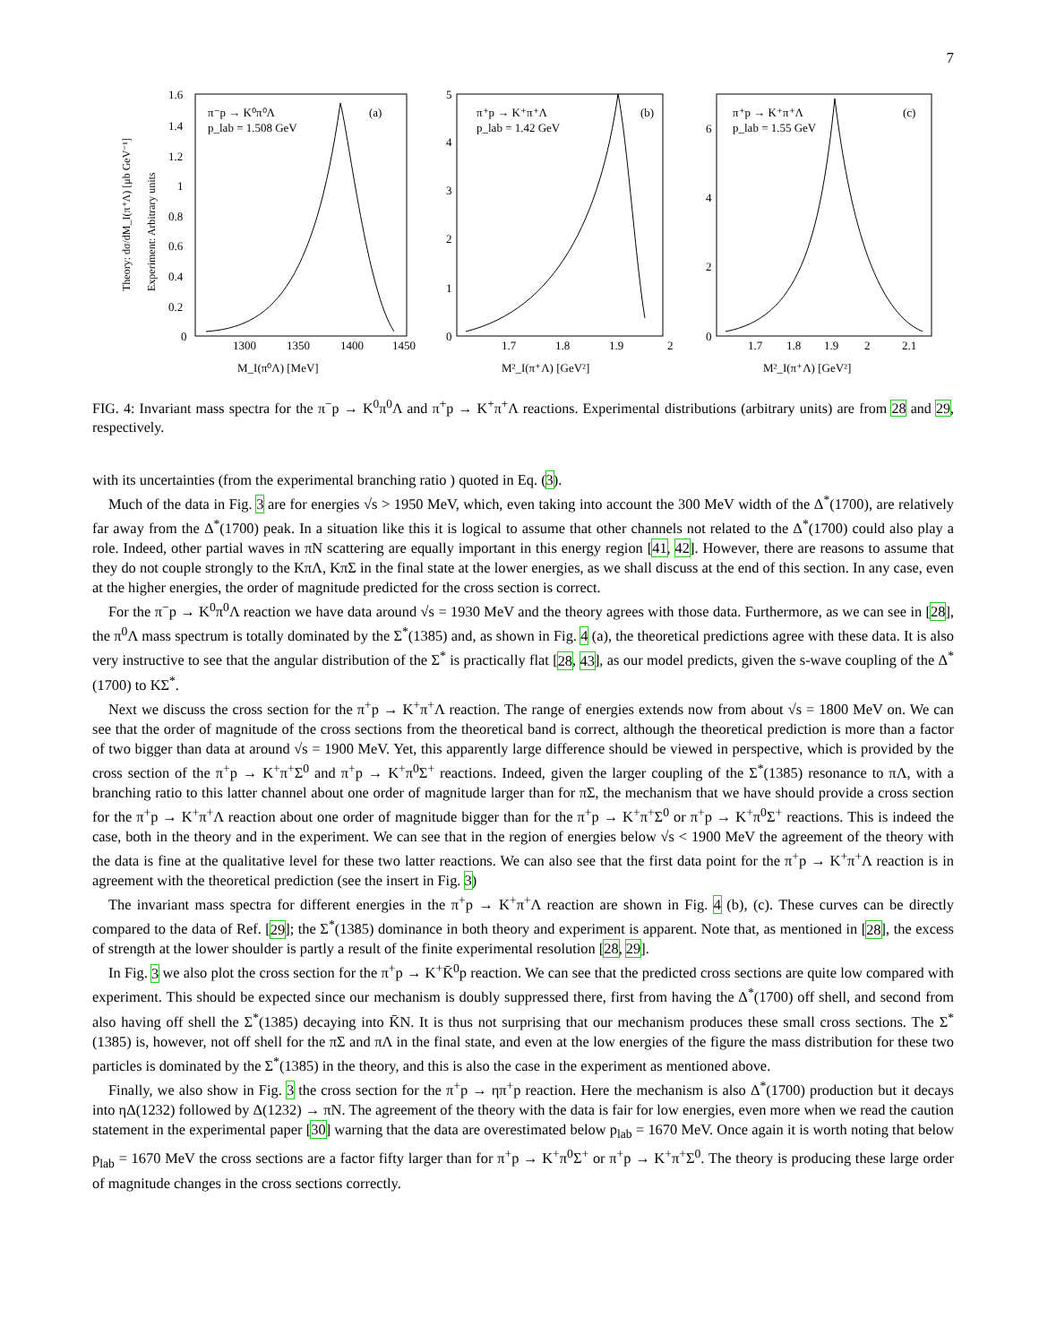7
π⁻p → K⁰π⁰Λ
p_lab = 1.508 GeV
(a)
1.6
1.4
1.2
1
0.8
0.6
0.4
0.2
0
1300
1350
1400
1450
M_I(π⁰Λ) [MeV]
Theory: dσ/dM_I(π⁺Λ) [μb GeV⁻¹]
Experiment: Arbitrary units
π⁺p → K⁺π⁺Λ
p_lab = 1.42 GeV
(b)
5
4
3
2
1
0
1.7
1.8
1.9
2
M²_I(π⁺Λ) [GeV²]
π⁺p → K⁺π⁺Λ
p_lab = 1.55 GeV
(c)
6
4
2
0
1.7
1.8
1.9
2
2.1
M²_I(π⁺Λ) [GeV²]
FIG. 4: Invariant mass spectra for the π<sup>−</sup>p → K<sup>0</sup>π<sup>0</sup>Λ and π<sup>+</sup>p → K<sup>+</sup>π<sup>+</sup>Λ reactions. Experimental distributions (arbitrary units) are from 28 and 29, respectively.
with its uncertainties (from the experimental branching ratio ) quoted in Eq. (3).
Much of the data in Fig. 3 are for energies √s > 1950 MeV, which, even taking into account the 300 MeV width of the Δ<sup>*</sup>(1700), are relatively far away from the Δ<sup>*</sup>(1700) peak. In a situation like this it is logical to assume that other channels not related to the Δ<sup>*</sup>(1700) could also play a role. Indeed, other partial waves in πN scattering are equally important in this energy region [41, 42]. However, there are reasons to assume that they do not couple strongly to the KπΛ, KπΣ in the final state at the lower energies, as we shall discuss at the end of this section. In any case, even at the higher energies, the order of magnitude predicted for the cross section is correct.
For the π<sup>−</sup>p → K<sup>0</sup>π<sup>0</sup>Λ reaction we have data around √s = 1930 MeV and the theory agrees with those data. Furthermore, as we can see in [28], the π<sup>0</sup>Λ mass spectrum is totally dominated by the Σ<sup>*</sup>(1385) and, as shown in Fig. 4 (a), the theoretical predictions agree with these data. It is also very instructive to see that the angular distribution of the Σ<sup>*</sup> is practically flat [28, 43], as our model predicts, given the s-wave coupling of the Δ<sup>*</sup>(1700) to KΣ<sup>*</sup>.
Next we discuss the cross section for the π<sup>+</sup>p → K<sup>+</sup>π<sup>+</sup>Λ reaction. The range of energies extends now from about √s = 1800 MeV on. We can see that the order of magnitude of the cross sections from the theoretical band is correct, although the theoretical prediction is more than a factor of two bigger than data at around √s = 1900 MeV. Yet, this apparently large difference should be viewed in perspective, which is provided by the cross section of the π<sup>+</sup>p → K<sup>+</sup>π<sup>+</sup>Σ<sup>0</sup> and π<sup>+</sup>p → K<sup>+</sup>π<sup>0</sup>Σ<sup>+</sup> reactions. Indeed, given the larger coupling of the Σ<sup>*</sup>(1385) resonance to πΛ, with a branching ratio to this latter channel about one order of magnitude larger than for πΣ, the mechanism that we have should provide a cross section for the π<sup>+</sup>p → K<sup>+</sup>π<sup>+</sup>Λ reaction about one order of magnitude bigger than for the π<sup>+</sup>p → K<sup>+</sup>π<sup>+</sup>Σ<sup>0</sup> or π<sup>+</sup>p → K<sup>+</sup>π<sup>0</sup>Σ<sup>+</sup> reactions. This is indeed the case, both in the theory and in the experiment. We can see that in the region of energies below √s < 1900 MeV the agreement of the theory with the data is fine at the qualitative level for these two latter reactions. We can also see that the first data point for the π<sup>+</sup>p → K<sup>+</sup>π<sup>+</sup>Λ reaction is in agreement with the theoretical prediction (see the insert in Fig. 3)
The invariant mass spectra for different energies in the π<sup>+</sup>p → K<sup>+</sup>π<sup>+</sup>Λ reaction are shown in Fig. 4 (b), (c). These curves can be directly compared to the data of Ref. [29]; the Σ<sup>*</sup>(1385) dominance in both theory and experiment is apparent. Note that, as mentioned in [28], the excess of strength at the lower shoulder is partly a result of the finite experimental resolution [28, 29].
In Fig. 3 we also plot the cross section for the π<sup>+</sup>p → K<sup>+</sup>K̄<sup>0</sup>p reaction. We can see that the predicted cross sections are quite low compared with experiment. This should be expected since our mechanism is doubly suppressed there, first from having the Δ<sup>*</sup>(1700) off shell, and second from also having off shell the Σ<sup>*</sup>(1385) decaying into K̄N. It is thus not surprising that our mechanism produces these small cross sections. The Σ<sup>*</sup>(1385) is, however, not off shell for the πΣ and πΛ in the final state, and even at the low energies of the figure the mass distribution for these two particles is dominated by the Σ<sup>*</sup>(1385) in the theory, and this is also the case in the experiment as mentioned above.
Finally, we also show in Fig. 3 the cross section for the π<sup>+</sup>p → ηπ<sup>+</sup>p reaction. Here the mechanism is also Δ<sup>*</sup>(1700) production but it decays into ηΔ(1232) followed by Δ(1232) → πN. The agreement of the theory with the data is fair for low energies, even more when we read the caution statement in the experimental paper [30] warning that the data are overestimated below p<sub>lab</sub> = 1670 MeV. Once again it is worth noting that below p<sub>lab</sub> = 1670 MeV the cross sections are a factor fifty larger than for π<sup>+</sup>p → K<sup>+</sup>π<sup>0</sup>Σ<sup>+</sup> or π<sup>+</sup>p → K<sup>+</sup>π<sup>+</sup>Σ<sup>0</sup>. The theory is producing these large order of magnitude changes in the cross sections correctly.